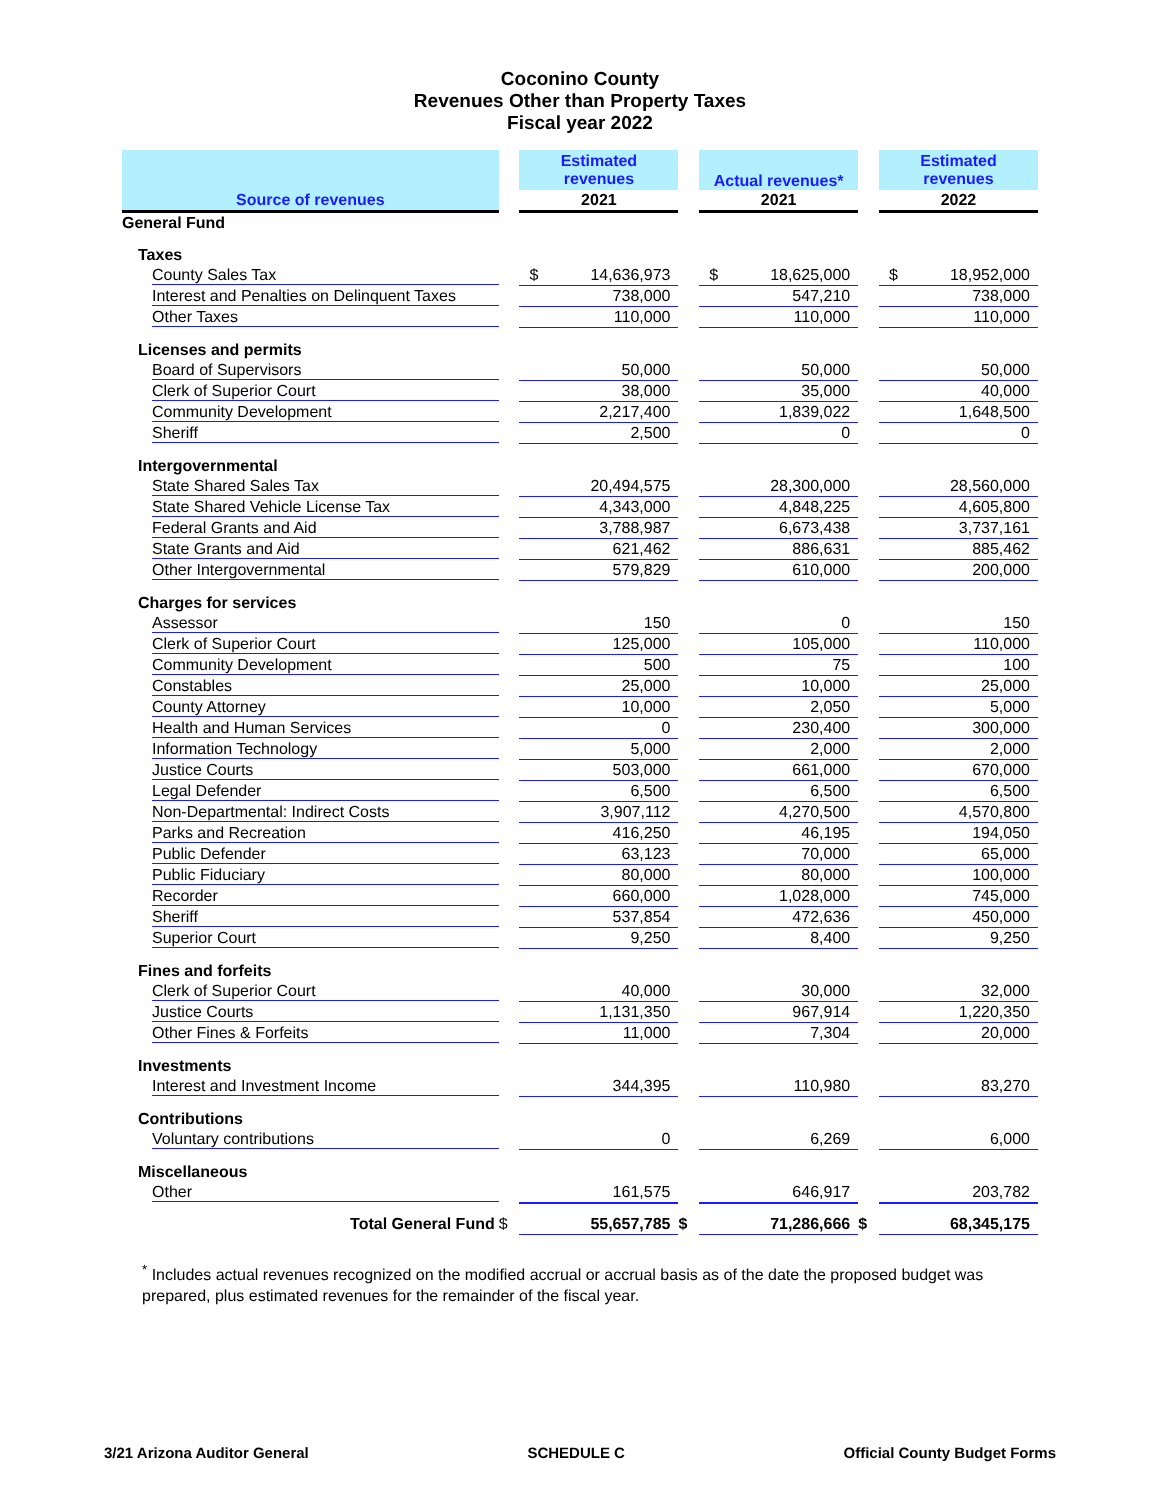Coconino County
Revenues Other than Property Taxes
Fiscal year 2022
| | | Estimated revenues | | Actual revenues* | | Estimated revenues |
| --- | --- | --- | --- | --- | --- | --- |
| Source of revenues | | 2021 | | 2021 | | 2022 |
| General Fund | | | | | | |
| Taxes | | | | | | |
| County Sales Tax | | $ 14,636,973 | | $ 18,625,000 | | $ 18,952,000 |
| Interest and Penalties on Delinquent Taxes | | 738,000 | | 547,210 | | 738,000 |
| Other Taxes | | 110,000 | | 110,000 | | 110,000 |
| Licenses and permits | | | | | | |
| Board of Supervisors | | 50,000 | | 50,000 | | 50,000 |
| Clerk of Superior Court | | 38,000 | | 35,000 | | 40,000 |
| Community Development | | 2,217,400 | | 1,839,022 | | 1,648,500 |
| Sheriff | | 2,500 | | 0 | | 0 |
| Intergovernmental | | | | | | |
| State Shared Sales Tax | | 20,494,575 | | 28,300,000 | | 28,560,000 |
| State Shared Vehicle License Tax | | 4,343,000 | | 4,848,225 | | 4,605,800 |
| Federal Grants and Aid | | 3,788,987 | | 6,673,438 | | 3,737,161 |
| State Grants and Aid | | 621,462 | | 886,631 | | 885,462 |
| Other Intergovernmental | | 579,829 | | 610,000 | | 200,000 |
| Charges for services | | | | | | |
| Assessor | | 150 | | 0 | | 150 |
| Clerk of Superior Court | | 125,000 | | 105,000 | | 110,000 |
| Community Development | | 500 | | 75 | | 100 |
| Constables | | 25,000 | | 10,000 | | 25,000 |
| County Attorney | | 10,000 | | 2,050 | | 5,000 |
| Health and Human Services | | 0 | | 230,400 | | 300,000 |
| Information Technology | | 5,000 | | 2,000 | | 2,000 |
| Justice Courts | | 503,000 | | 661,000 | | 670,000 |
| Legal Defender | | 6,500 | | 6,500 | | 6,500 |
| Non-Departmental: Indirect Costs | | 3,907,112 | | 4,270,500 | | 4,570,800 |
| Parks and Recreation | | 416,250 | | 46,195 | | 194,050 |
| Public Defender | | 63,123 | | 70,000 | | 65,000 |
| Public Fiduciary | | 80,000 | | 80,000 | | 100,000 |
| Recorder | | 660,000 | | 1,028,000 | | 745,000 |
| Sheriff | | 537,854 | | 472,636 | | 450,000 |
| Superior Court | | 9,250 | | 8,400 | | 9,250 |
| Fines and forfeits | | | | | | |
| Clerk of Superior Court | | 40,000 | | 30,000 | | 32,000 |
| Justice Courts | | 1,131,350 | | 967,914 | | 1,220,350 |
| Other Fines & Forfeits | | 11,000 | | 7,304 | | 20,000 |
| Investments | | | | | | |
| Interest and Investment Income | | 344,395 | | 110,980 | | 83,270 |
| Contributions | | | | | | |
| Voluntary contributions | | 0 | | 6,269 | | 6,000 |
| Miscellaneous | | | | | | |
| Other | | 161,575 | | 646,917 | | 203,782 |
| Total General Fund | $ | 55,657,785 | $ | 71,286,666 | $ | 68,345,175 |
<sup>*</sup> Includes actual revenues recognized on the modified accrual or accrual basis as of the date the proposed budget was prepared, plus estimated revenues for the remainder of the fiscal year.
3/21 Arizona Auditor General SCHEDULE C Official County Budget Forms